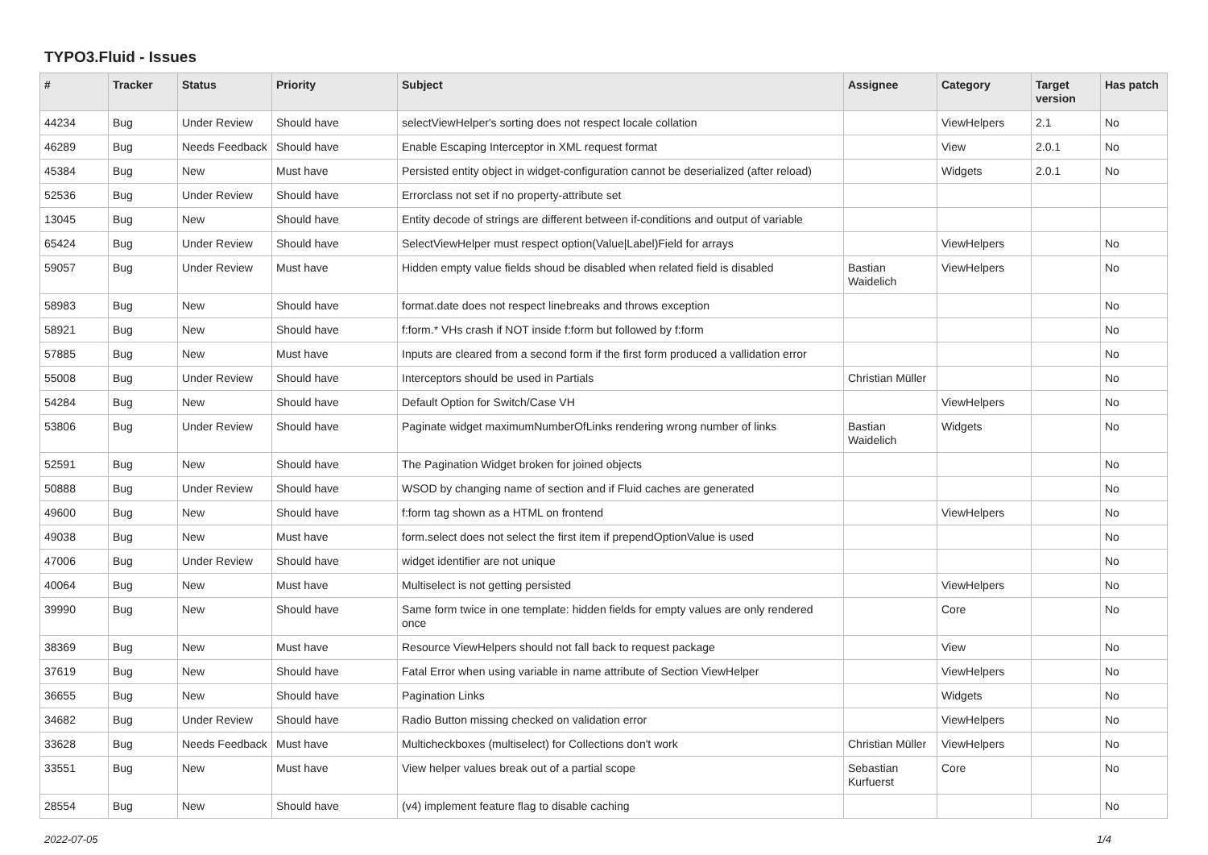TYPO3.Fluid - Issues
| # | Tracker | Status | Priority | Subject | Assignee | Category | Target version | Has patch |
| --- | --- | --- | --- | --- | --- | --- | --- | --- |
| 44234 | Bug | Under Review | Should have | selectViewHelper's sorting does not respect locale collation | | ViewHelpers | 2.1 | No |
| 46289 | Bug | Needs Feedback | Should have | Enable Escaping Interceptor in XML request format | | View | 2.0.1 | No |
| 45384 | Bug | New | Must have | Persisted entity object in widget-configuration cannot be deserialized (after reload) | | Widgets | 2.0.1 | No |
| 52536 | Bug | Under Review | Should have | Errorclass not set if no property-attribute set | | | | |
| 13045 | Bug | New | Should have | Entity decode of strings are different between if-conditions and output of variable | | | | |
| 65424 | Bug | Under Review | Should have | SelectViewHelper must respect option(Value/Label)Field for arrays | | ViewHelpers | | No |
| 59057 | Bug | Under Review | Must have | Hidden empty value fields shoud be disabled when related field is disabled | Bastian Waidelich | ViewHelpers | | No |
| 58983 | Bug | New | Should have | format.date does not respect linebreaks and throws exception | | | | No |
| 58921 | Bug | New | Should have | f:form.* VHs crash if NOT inside f:form but followed by f:form | | | | No |
| 57885 | Bug | New | Must have | Inputs are cleared from a second form if the first form produced a vallidation error | | | | No |
| 55008 | Bug | Under Review | Should have | Interceptors should be used in Partials | Christian Müller | | | No |
| 54284 | Bug | New | Should have | Default Option for Switch/Case VH | | ViewHelpers | | No |
| 53806 | Bug | Under Review | Should have | Paginate widget maximumNumberOfLinks rendering wrong number of links | Bastian Waidelich | Widgets | | No |
| 52591 | Bug | New | Should have | The Pagination Widget broken for joined objects | | | | No |
| 50888 | Bug | Under Review | Should have | WSOD by changing name of section and if Fluid caches are generated | | | | No |
| 49600 | Bug | New | Should have | f:form tag shown as a HTML on frontend | | ViewHelpers | | No |
| 49038 | Bug | New | Must have | form.select does not select the first item if prependOptionValue is used | | | | No |
| 47006 | Bug | Under Review | Should have | widget identifier are not unique | | | | No |
| 40064 | Bug | New | Must have | Multiselect is not getting persisted | | ViewHelpers | | No |
| 39990 | Bug | New | Should have | Same form twice in one template: hidden fields for empty values are only rendered once | | Core | | No |
| 38369 | Bug | New | Must have | Resource ViewHelpers should not fall back to request package | | View | | No |
| 37619 | Bug | New | Should have | Fatal Error when using variable in name attribute of Section ViewHelper | | ViewHelpers | | No |
| 36655 | Bug | New | Should have | Pagination Links | | Widgets | | No |
| 34682 | Bug | Under Review | Should have | Radio Button missing checked on validation error | | ViewHelpers | | No |
| 33628 | Bug | Needs Feedback | Must have | Multicheckboxes (multiselect) for Collections don't work | Christian Müller | ViewHelpers | | No |
| 33551 | Bug | New | Must have | View helper values break out of a partial scope | Sebastian Kurfuerst | Core | | No |
| 28554 | Bug | New | Should have | (v4) implement feature flag to disable caching | | | | No |
2022-07-05 1/4